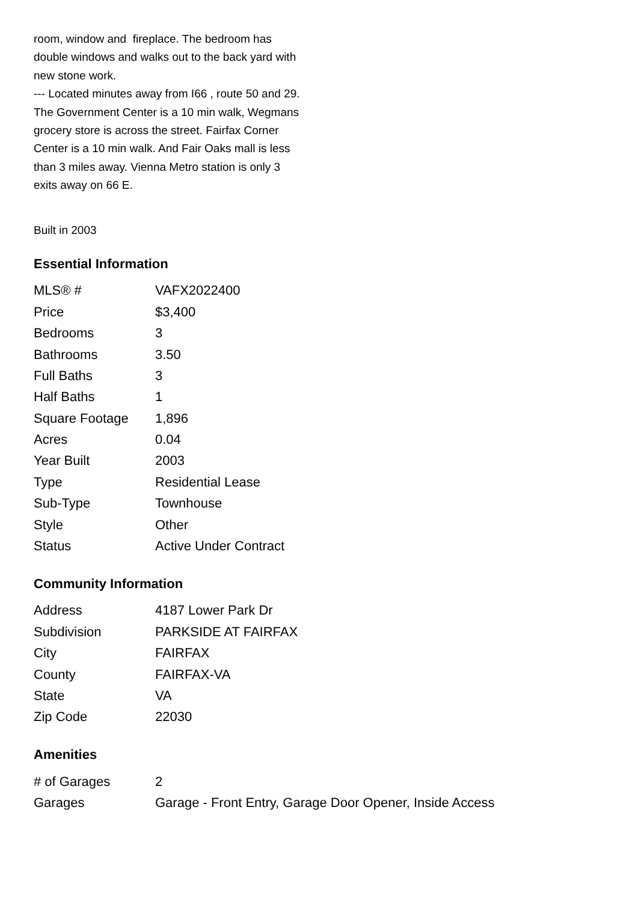room, window and fireplace. The bedroom has double windows and walks out to the back yard with new stone work.
--- Located minutes away from I66 , route 50 and 29. The Government Center is a 10 min walk, Wegmans grocery store is across the street. Fairfax Corner Center is a 10 min walk. And Fair Oaks mall is less than 3 miles away. Vienna Metro station is only 3 exits away on 66 E.
Built in 2003
Essential Information
| MLS® # | VAFX2022400 |
| Price | $3,400 |
| Bedrooms | 3 |
| Bathrooms | 3.50 |
| Full Baths | 3 |
| Half Baths | 1 |
| Square Footage | 1,896 |
| Acres | 0.04 |
| Year Built | 2003 |
| Type | Residential Lease |
| Sub-Type | Townhouse |
| Style | Other |
| Status | Active Under Contract |
Community Information
| Address | 4187 Lower Park Dr |
| Subdivision | PARKSIDE AT FAIRFAX |
| City | FAIRFAX |
| County | FAIRFAX-VA |
| State | VA |
| Zip Code | 22030 |
Amenities
| # of Garages | 2 |
| Garages | Garage - Front Entry, Garage Door Opener, Inside Access |